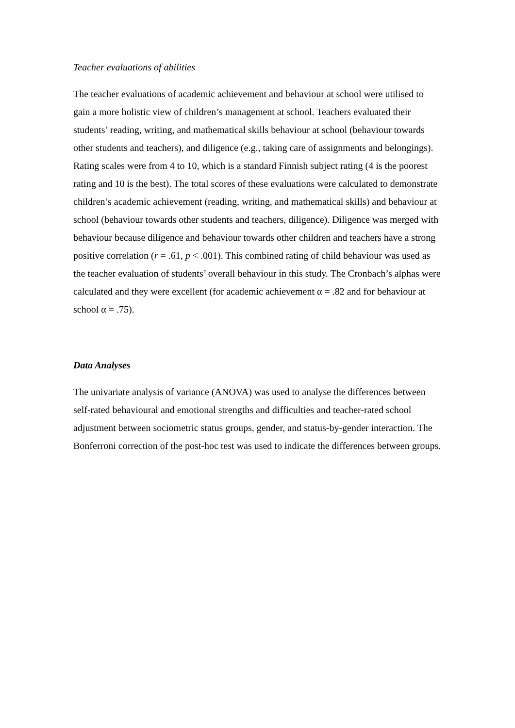Teacher evaluations of abilities
The teacher evaluations of academic achievement and behaviour at school were utilised to gain a more holistic view of children’s management at school. Teachers evaluated their students’ reading, writing, and mathematical skills behaviour at school (behaviour towards other students and teachers), and diligence (e.g., taking care of assignments and belongings). Rating scales were from 4 to 10, which is a standard Finnish subject rating (4 is the poorest rating and 10 is the best). The total scores of these evaluations were calculated to demonstrate children’s academic achievement (reading, writing, and mathematical skills) and behaviour at school (behaviour towards other students and teachers, diligence). Diligence was merged with behaviour because diligence and behaviour towards other children and teachers have a strong positive correlation (r = .61, p < .001). This combined rating of child behaviour was used as the teacher evaluation of students’ overall behaviour in this study. The Cronbach’s alphas were calculated and they were excellent (for academic achievement α = .82 and for behaviour at school α = .75).
Data Analyses
The univariate analysis of variance (ANOVA) was used to analyse the differences between self-rated behavioural and emotional strengths and difficulties and teacher-rated school adjustment between sociometric status groups, gender, and status-by-gender interaction. The Bonferroni correction of the post-hoc test was used to indicate the differences between groups.